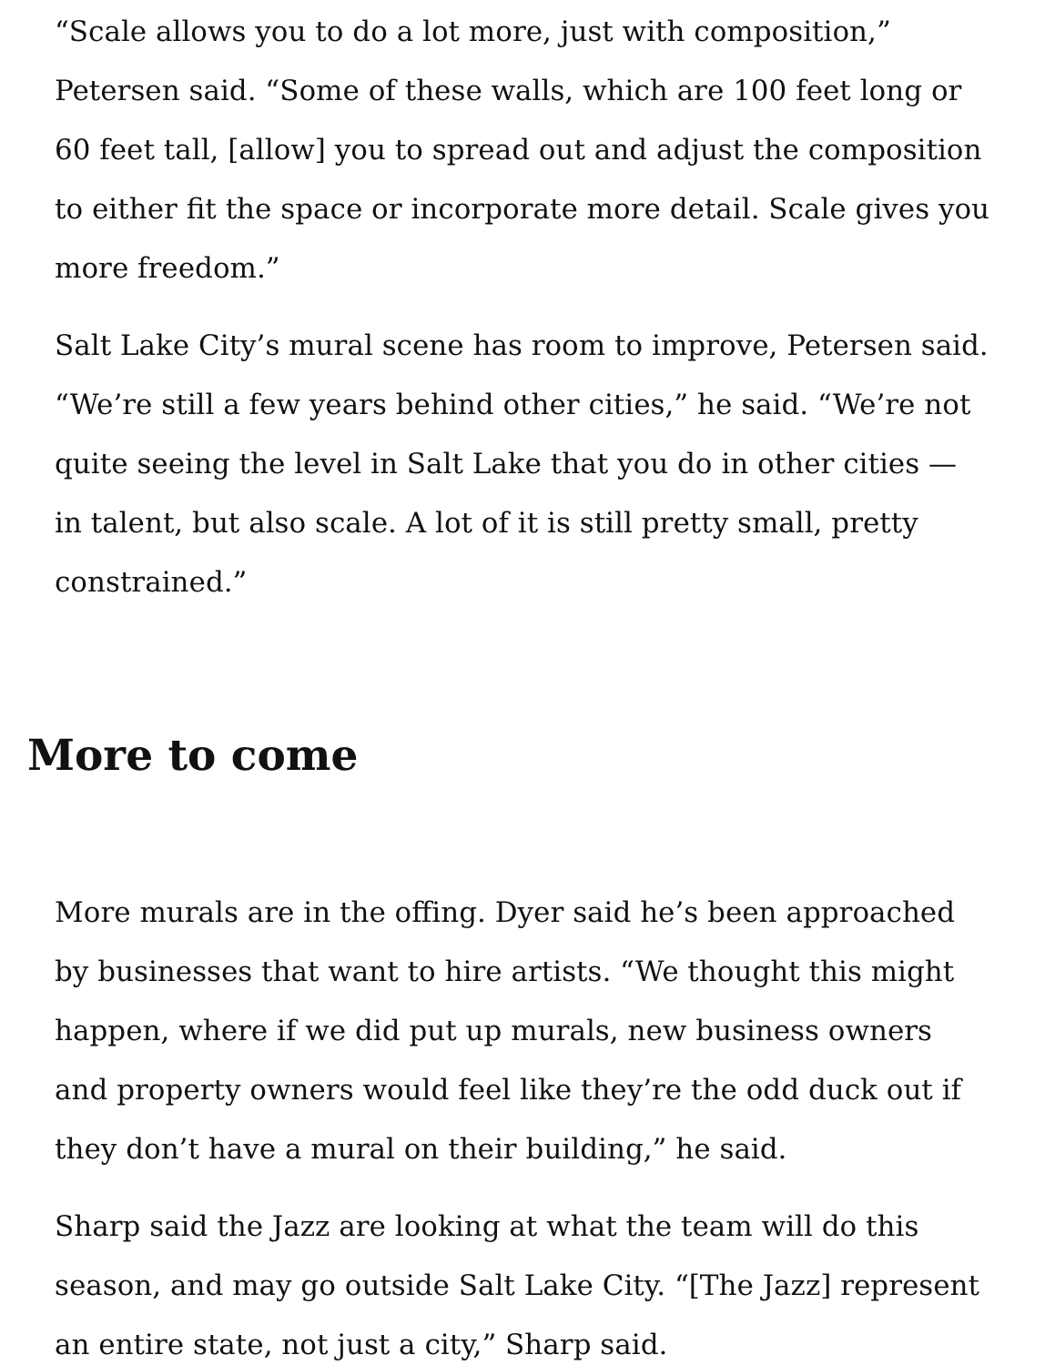“Scale allows you to do a lot more, just with composition,” Petersen said. “Some of these walls, which are 100 feet long or 60 feet tall, [allow] you to spread out and adjust the composition to either fit the space or incorporate more detail. Scale gives you more freedom.”
Salt Lake City’s mural scene has room to improve, Petersen said. “We’re still a few years behind other cities,” he said. “We’re not quite seeing the level in Salt Lake that you do in other cities — in talent, but also scale. A lot of it is still pretty small, pretty constrained.”
More to come
More murals are in the offing. Dyer said he’s been approached by businesses that want to hire artists. “We thought this might happen, where if we did put up murals, new business owners and property owners would feel like they’re the odd duck out if they don’t have a mural on their building,” he said.
Sharp said the Jazz are looking at what the team will do this season, and may go outside Salt Lake City. “[The Jazz] represent an entire state, not just a city,” Sharp said.